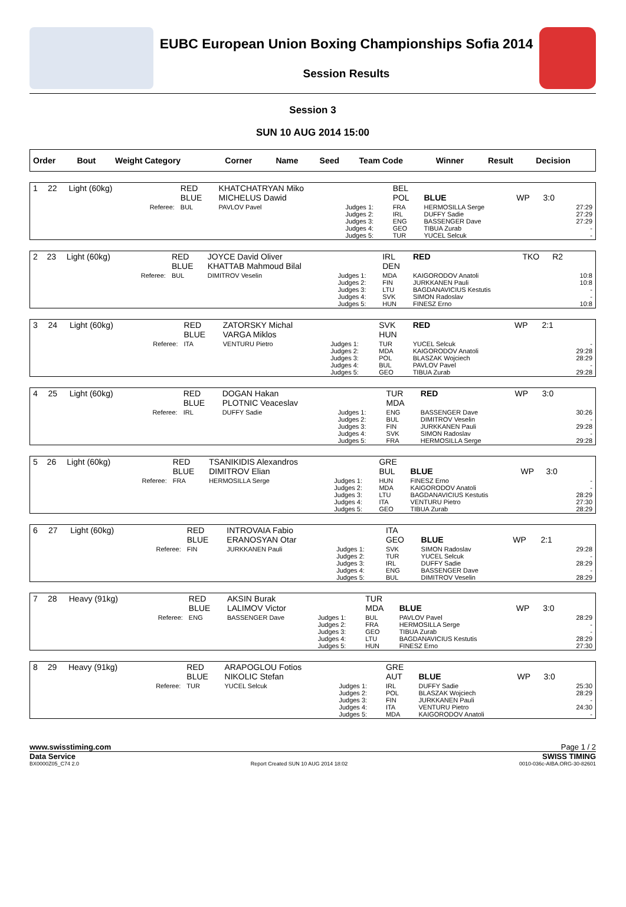EUBC European Union Boxing Championships Sofia 2014
Session Results
Session 3
SUN 10 AUG 2014 15:00
| Order | Bout | Weight Category | Corner | Name | Seed | Team Code | Winner | Result | Decision |
| --- | --- | --- | --- | --- | --- | --- | --- | --- | --- |
| 1 | 22 | Light (60kg) | | RED BLUE | KHATCHATRYAN Miko MICHELUS Dawid | | BEL POL | BLUE | WP | 3:0 | |
| | | | Referee: | BUL | PAVLOV Pavel | Judges 1: Judges 2: Judges 3: Judges 4: Judges 5: | FRA IRL ENG GEO TUR | HERMOSILLA Serge DUFFY Sadie BASSENGER Dave TIBUA Zurab YUCEL Selcuk | | | 27:29 27:29 27:29 - - |
| 2 | 23 | Light (60kg) | | RED BLUE | JOYCE David Oliver KHATTAB Mahmoud Bilal | | IRL DEN | RED | TKO | R2 | |
| | | | Referee: | BUL | DIMITROV Veselin | Judges 1: Judges 2: Judges 3: Judges 4: Judges 5: | MDA FIN LTU SVK HUN | KAIGORODOV Anatoli JURKKANEN Pauli BAGDANAVICIUS Kestutis SIMON Radoslav FINESZ Erno | | | 10:8 10:8 - - 10:8 |
| 3 | 24 | Light (60kg) | | RED BLUE | ZATORSKY Michal VARGA Miklos | | SVK HUN | RED | WP | 2:1 | |
| | | | Referee: | ITA | VENTURU Pietro | Judges 1: Judges 2: Judges 3: Judges 4: Judges 5: | TUR MDA POL BUL GEO | YUCEL Selcuk KAIGORODOV Anatoli BLASZAK Wojciech PAVLOV Pavel TIBUA Zurab | | | - 29:28 28:29 - 29:28 |
| 4 | 25 | Light (60kg) | | RED BLUE | DOGAN Hakan PLOTNIC Veaceslav | | TUR MDA | RED | WP | 3:0 | |
| | | | Referee: | IRL | DUFFY Sadie | Judges 1: Judges 2: Judges 3: Judges 4: Judges 5: | ENG BUL FIN SVK FRA | BASSENGER Dave DIMITROV Veselin JURKKANEN Pauli SIMON Radoslav HERMOSILLA Serge | | | 30:26 - 29:28 - 29:28 |
| 5 | 26 | Light (60kg) | | RED BLUE | TSANIKIDIS Alexandros DIMITROV Elian | | GRE BUL | BLUE | WP | 3:0 | |
| | | | Referee: | FRA | HERMOSILLA Serge | Judges 1: Judges 2: Judges 3: Judges 4: Judges 5: | HUN MDA LTU ITA GEO | FINESZ Erno KAIGORODOV Anatoli BAGDANAVICIUS Kestutis VENTURU Pietro TIBUA Zurab | | | - - 28:29 27:30 28:29 |
| 6 | 27 | Light (60kg) | | RED BLUE | INTROVAIA Fabio ERANOSYAN Otar | | ITA GEO | BLUE | WP | 2:1 | |
| | | | Referee: | FIN | JURKKANEN Pauli | Judges 1: Judges 2: Judges 3: Judges 4: Judges 5: | SVK TUR IRL ENG BUL | SIMON Radoslav YUCEL Selcuk DUFFY Sadie BASSENGER Dave DIMITROV Veselin | | | 29:28 - 28:29 - 28:29 |
| 7 | 28 | Heavy (91kg) | | RED BLUE | AKSIN Burak LALIMOV Victor | | TUR MDA | BLUE | WP | 3:0 | |
| | | | Referee: | ENG | BASSENGER Dave | Judges 1: Judges 2: Judges 3: Judges 4: Judges 5: | BUL FRA GEO LTU HUN | PAVLOV Pavel HERMOSILLA Serge TIBUA Zurab BAGDANAVICIUS Kestutis FINESZ Erno | | | 28:29 - - 28:29 27:30 |
| 8 | 29 | Heavy (91kg) | | RED BLUE | ARAPOGLOU Fotios NIKOLIC Stefan | | GRE AUT | BLUE | WP | 3:0 | |
| | | | Referee: | TUR | YUCEL Selcuk | Judges 1: Judges 2: Judges 3: Judges 4: Judges 5: | IRL POL FIN ITA MDA | DUFFY Sadie BLASZAK Wojciech JURKKANEN Pauli VENTURU Pietro KAIGORODOV Anatoli | | | 25:30 28:29 - 24:30 - |
www.swisstiming.com Page 1 / 2
Data Service SWISS TIMING
BX0000Z05_C74 2.0 Report Created SUN 10 AUG 2014 18:02 0010-036c-AIBA.ORG-30-82601